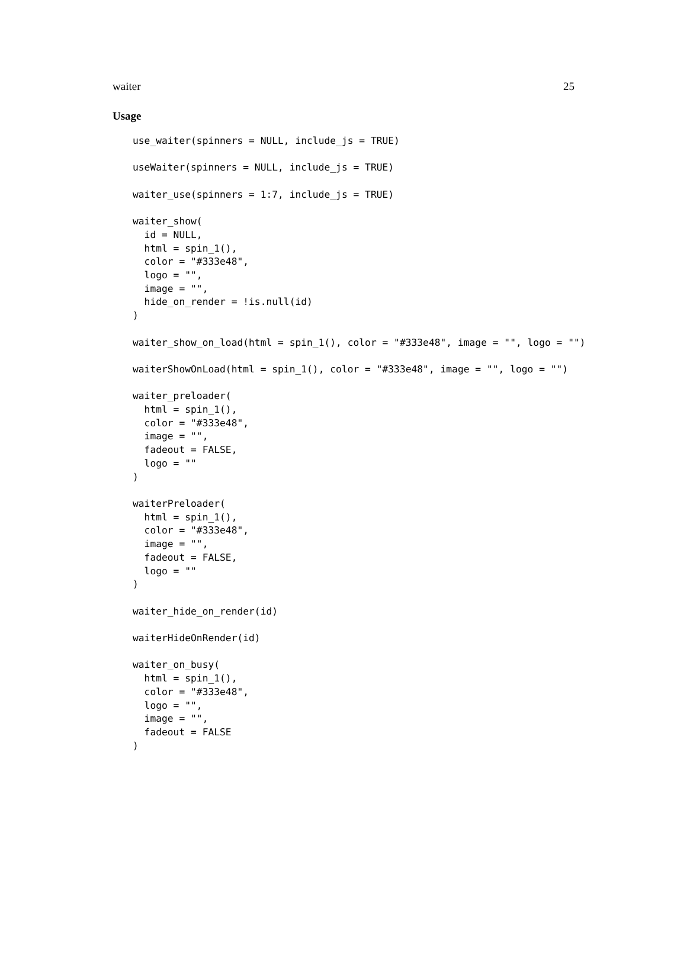waiter 25
Usage
use_waiter(spinners = NULL, include_js = TRUE)

useWaiter(spinners = NULL, include_js = TRUE)

waiter_use(spinners = 1:7, include_js = TRUE)

waiter_show(
  id = NULL,
  html = spin_1(),
  color = "#333e48",
  logo = "",
  image = "",
  hide_on_render = !is.null(id)
)

waiter_show_on_load(html = spin_1(), color = "#333e48", image = "", logo = "")

waiterShowOnLoad(html = spin_1(), color = "#333e48", image = "", logo = "")

waiter_preloader(
  html = spin_1(),
  color = "#333e48",
  image = "",
  fadeout = FALSE,
  logo = ""
)

waiterPreloader(
  html = spin_1(),
  color = "#333e48",
  image = "",
  fadeout = FALSE,
  logo = ""
)

waiter_hide_on_render(id)

waiterHideOnRender(id)

waiter_on_busy(
  html = spin_1(),
  color = "#333e48",
  logo = "",
  image = "",
  fadeout = FALSE
)